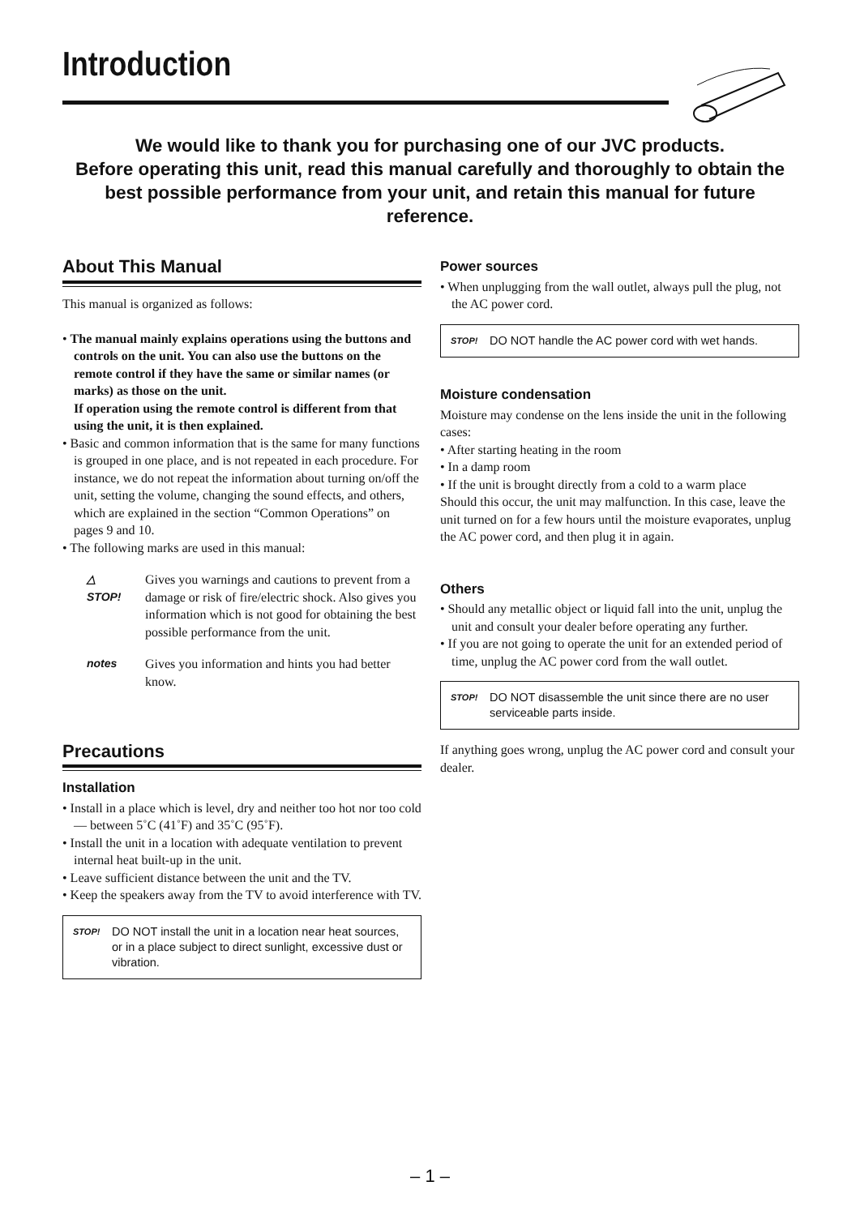Introduction
We would like to thank you for purchasing one of our JVC products.
Before operating this unit, read this manual carefully and thoroughly to obtain the best possible performance from your unit, and retain this manual for future reference.
About This Manual
This manual is organized as follows:
• The manual mainly explains operations using the buttons and controls on the unit. You can also use the buttons on the remote control if they have the same or similar names (or marks) as those on the unit.
If operation using the remote control is different from that using the unit, it is then explained.
• Basic and common information that is the same for many functions is grouped in one place, and is not repeated in each procedure. For instance, we do not repeat the information about turning on/off the unit, setting the volume, changing the sound effects, and others, which are explained in the section “Common Operations” on pages 9 and 10.
• The following marks are used in this manual:
△
STOP!
Gives you warnings and cautions to prevent from a damage or risk of fire/electric shock. Also gives you information which is not good for obtaining the best possible performance from the unit.
notes Gives you information and hints you had better know.
Precautions
Installation
• Install in a place which is level, dry and neither too hot nor too cold — between 5˚C (41˚F) and 35˚C (95˚F).
• Install the unit in a location with adequate ventilation to prevent internal heat built-up in the unit.
• Leave sufficient distance between the unit and the TV.
• Keep the speakers away from the TV to avoid interference with TV.
STOP!
DO NOT install the unit in a location near heat sources, or in a place subject to direct sunlight, excessive dust or vibration.
Power sources
• When unplugging from the wall outlet, always pull the plug, not the AC power cord.
STOP!
DO NOT handle the AC power cord with wet hands.
Moisture condensation
Moisture may condense on the lens inside the unit in the following cases:
• After starting heating in the room
• In a damp room
• If the unit is brought directly from a cold to a warm place
Should this occur, the unit may malfunction. In this case, leave the unit turned on for a few hours until the moisture evaporates, unplug the AC power cord, and then plug it in again.
Others
• Should any metallic object or liquid fall into the unit, unplug the unit and consult your dealer before operating any further.
• If you are not going to operate the unit for an extended period of time, unplug the AC power cord from the wall outlet.
STOP!
DO NOT disassemble the unit since there are no user serviceable parts inside.
If anything goes wrong, unplug the AC power cord and consult your dealer.
– 1 –